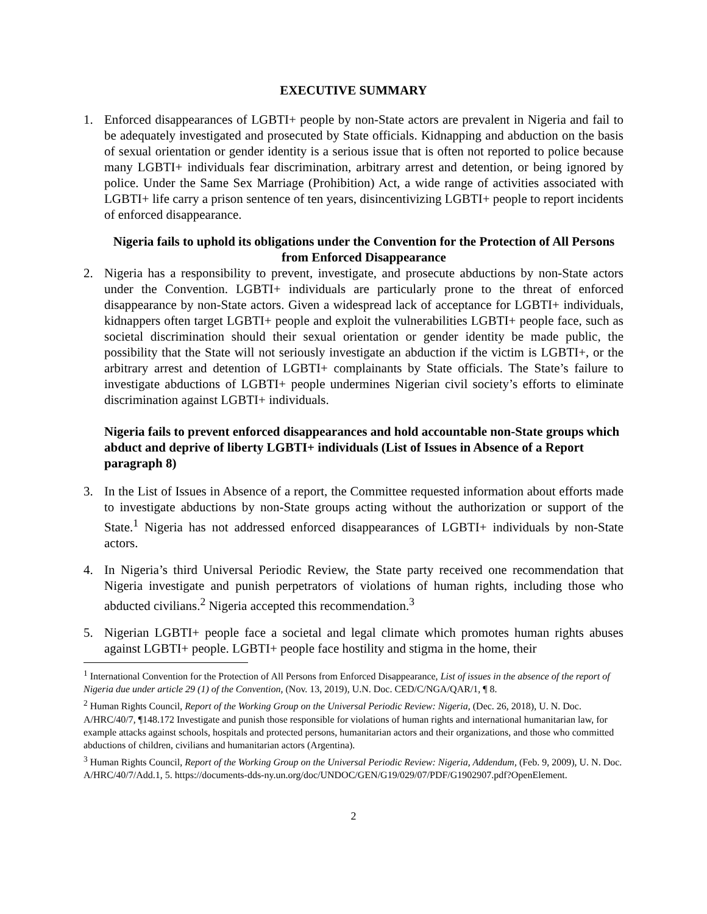EXECUTIVE SUMMARY
1. Enforced disappearances of LGBTI+ people by non-State actors are prevalent in Nigeria and fail to be adequately investigated and prosecuted by State officials. Kidnapping and abduction on the basis of sexual orientation or gender identity is a serious issue that is often not reported to police because many LGBTI+ individuals fear discrimination, arbitrary arrest and detention, or being ignored by police. Under the Same Sex Marriage (Prohibition) Act, a wide range of activities associated with LGBTI+ life carry a prison sentence of ten years, disincentivizing LGBTI+ people to report incidents of enforced disappearance.
Nigeria fails to uphold its obligations under the Convention for the Protection of All Persons from Enforced Disappearance
2. Nigeria has a responsibility to prevent, investigate, and prosecute abductions by non-State actors under the Convention. LGBTI+ individuals are particularly prone to the threat of enforced disappearance by non-State actors. Given a widespread lack of acceptance for LGBTI+ individuals, kidnappers often target LGBTI+ people and exploit the vulnerabilities LGBTI+ people face, such as societal discrimination should their sexual orientation or gender identity be made public, the possibility that the State will not seriously investigate an abduction if the victim is LGBTI+, or the arbitrary arrest and detention of LGBTI+ complainants by State officials. The State’s failure to investigate abductions of LGBTI+ people undermines Nigerian civil society’s efforts to eliminate discrimination against LGBTI+ individuals.
Nigeria fails to prevent enforced disappearances and hold accountable non-State groups which abduct and deprive of liberty LGBTI+ individuals (List of Issues in Absence of a Report paragraph 8)
3. In the List of Issues in Absence of a report, the Committee requested information about efforts made to investigate abductions by non-State groups acting without the authorization or support of the State.<sup>1</sup> Nigeria has not addressed enforced disappearances of LGBTI+ individuals by non-State actors.
4. In Nigeria’s third Universal Periodic Review, the State party received one recommendation that Nigeria investigate and punish perpetrators of violations of human rights, including those who abducted civilians.<sup>2</sup> Nigeria accepted this recommendation.<sup>3</sup>
5. Nigerian LGBTI+ people face a societal and legal climate which promotes human rights abuses against LGBTI+ people. LGBTI+ people face hostility and stigma in the home, their
<sup>1</sup> International Convention for the Protection of All Persons from Enforced Disappearance, List of issues in the absence of the report of Nigeria due under article 29 (1) of the Convention, (Nov. 13, 2019), U.N. Doc. CED/C/NGA/QAR/1, ¶ 8.
<sup>2</sup> Human Rights Council, Report of the Working Group on the Universal Periodic Review: Nigeria, (Dec. 26, 2018), U. N. Doc. A/HRC/40/7, ¶148.172 Investigate and punish those responsible for violations of human rights and international humanitarian law, for example attacks against schools, hospitals and protected persons, humanitarian actors and their organizations, and those who committed abductions of children, civilians and humanitarian actors (Argentina).
<sup>3</sup> Human Rights Council, Report of the Working Group on the Universal Periodic Review: Nigeria, Addendum, (Feb. 9, 2009), U. N. Doc. A/HRC/40/7/Add.1, 5. https://documents-dds-ny.un.org/doc/UNDOC/GEN/G19/029/07/PDF/G1902907.pdf?OpenElement.
2